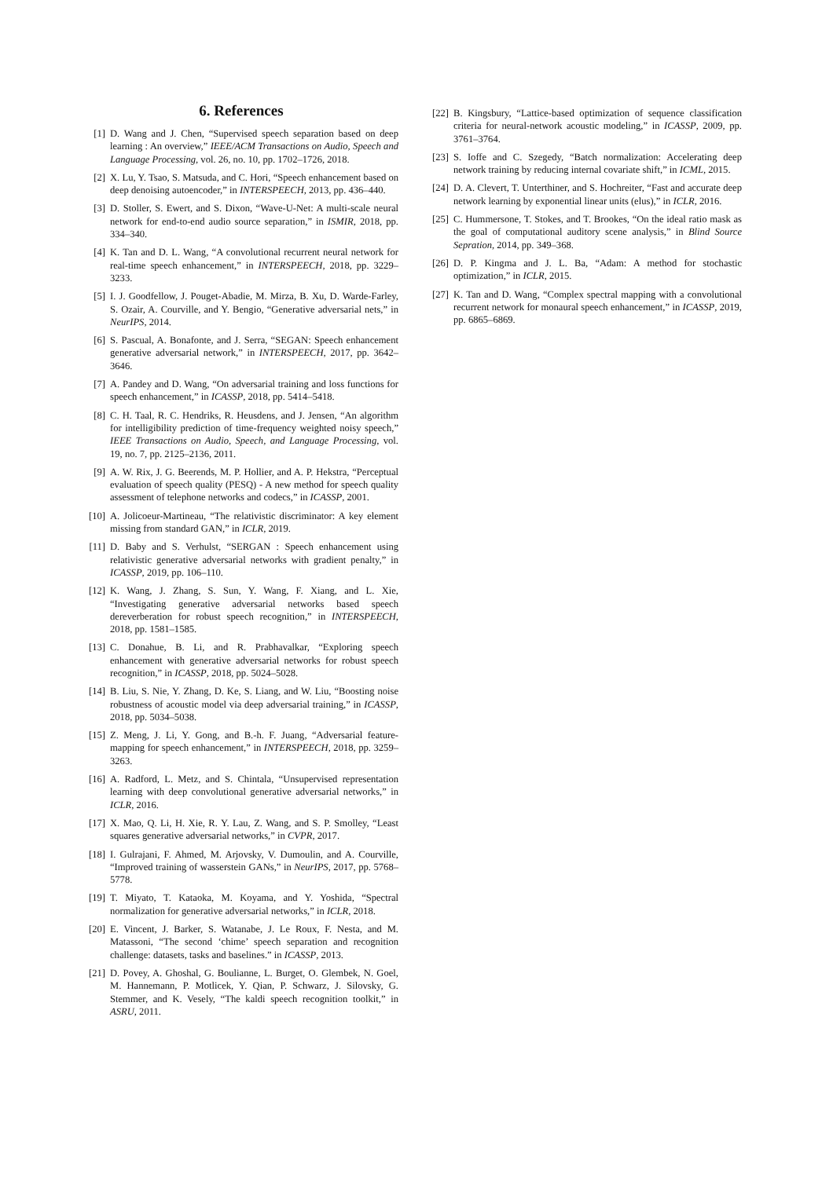6. References
[1] D. Wang and J. Chen, “Supervised speech separation based on deep learning : An overview,” IEEE/ACM Transactions on Audio, Speech and Language Processing, vol. 26, no. 10, pp. 1702–1726, 2018.
[2] X. Lu, Y. Tsao, S. Matsuda, and C. Hori, “Speech enhancement based on deep denoising autoencoder,” in INTERSPEECH, 2013, pp. 436–440.
[3] D. Stoller, S. Ewert, and S. Dixon, “Wave-U-Net: A multi-scale neural network for end-to-end audio source separation,” in ISMIR, 2018, pp. 334–340.
[4] K. Tan and D. L. Wang, “A convolutional recurrent neural network for real-time speech enhancement,” in INTERSPEECH, 2018, pp. 3229–3233.
[5] I. J. Goodfellow, J. Pouget-Abadie, M. Mirza, B. Xu, D. Warde-Farley, S. Ozair, A. Courville, and Y. Bengio, “Generative adversarial nets,” in NeurIPS, 2014.
[6] S. Pascual, A. Bonafonte, and J. Serra, “SEGAN: Speech enhancement generative adversarial network,” in INTERSPEECH, 2017, pp. 3642–3646.
[7] A. Pandey and D. Wang, “On adversarial training and loss functions for speech enhancement,” in ICASSP, 2018, pp. 5414–5418.
[8] C. H. Taal, R. C. Hendriks, R. Heusdens, and J. Jensen, “An algorithm for intelligibility prediction of time-frequency weighted noisy speech,” IEEE Transactions on Audio, Speech, and Language Processing, vol. 19, no. 7, pp. 2125–2136, 2011.
[9] A. W. Rix, J. G. Beerends, M. P. Hollier, and A. P. Hekstra, “Perceptual evaluation of speech quality (PESQ) - A new method for speech quality assessment of telephone networks and codecs,” in ICASSP, 2001.
[10] A. Jolicoeur-Martineau, “The relativistic discriminator: A key element missing from standard GAN,” in ICLR, 2019.
[11] D. Baby and S. Verhulst, “SERGAN : Speech enhancement using relativistic generative adversarial networks with gradient penalty,” in ICASSP, 2019, pp. 106–110.
[12] K. Wang, J. Zhang, S. Sun, Y. Wang, F. Xiang, and L. Xie, “Investigating generative adversarial networks based speech dereverberation for robust speech recognition,” in INTERSPEECH, 2018, pp. 1581–1585.
[13] C. Donahue, B. Li, and R. Prabhavalkar, “Exploring speech enhancement with generative adversarial networks for robust speech recognition,” in ICASSP, 2018, pp. 5024–5028.
[14] B. Liu, S. Nie, Y. Zhang, D. Ke, S. Liang, and W. Liu, “Boosting noise robustness of acoustic model via deep adversarial training,” in ICASSP, 2018, pp. 5034–5038.
[15] Z. Meng, J. Li, Y. Gong, and B.-h. F. Juang, “Adversarial feature-mapping for speech enhancement,” in INTERSPEECH, 2018, pp. 3259–3263.
[16] A. Radford, L. Metz, and S. Chintala, “Unsupervised representation learning with deep convolutional generative adversarial networks,” in ICLR, 2016.
[17] X. Mao, Q. Li, H. Xie, R. Y. Lau, Z. Wang, and S. P. Smolley, “Least squares generative adversarial networks,” in CVPR, 2017.
[18] I. Gulrajani, F. Ahmed, M. Arjovsky, V. Dumoulin, and A. Courville, “Improved training of wasserstein GANs,” in NeurIPS, 2017, pp. 5768–5778.
[19] T. Miyato, T. Kataoka, M. Koyama, and Y. Yoshida, “Spectral normalization for generative adversarial networks,” in ICLR, 2018.
[20] E. Vincent, J. Barker, S. Watanabe, J. Le Roux, F. Nesta, and M. Matassoni, “The second ‘chime’ speech separation and recognition challenge: datasets, tasks and baselines.” in ICASSP, 2013.
[21] D. Povey, A. Ghoshal, G. Boulianne, L. Burget, O. Glembek, N. Goel, M. Hannemann, P. Motlicek, Y. Qian, P. Schwarz, J. Silovsky, G. Stemmer, and K. Vesely, “The kaldi speech recognition toolkit,” in ASRU, 2011.
[22] B. Kingsbury, “Lattice-based optimization of sequence classification criteria for neural-network acoustic modeling,” in ICASSP, 2009, pp. 3761–3764.
[23] S. Ioffe and C. Szegedy, “Batch normalization: Accelerating deep network training by reducing internal covariate shift,” in ICML, 2015.
[24] D. A. Clevert, T. Unterthiner, and S. Hochreiter, “Fast and accurate deep network learning by exponential linear units (elus),” in ICLR, 2016.
[25] C. Hummersone, T. Stokes, and T. Brookes, “On the ideal ratio mask as the goal of computational auditory scene analysis,” in Blind Source Sepration, 2014, pp. 349–368.
[26] D. P. Kingma and J. L. Ba, “Adam: A method for stochastic optimization,” in ICLR, 2015.
[27] K. Tan and D. Wang, “Complex spectral mapping with a convolutional recurrent network for monaural speech enhancement,” in ICASSP, 2019, pp. 6865–6869.